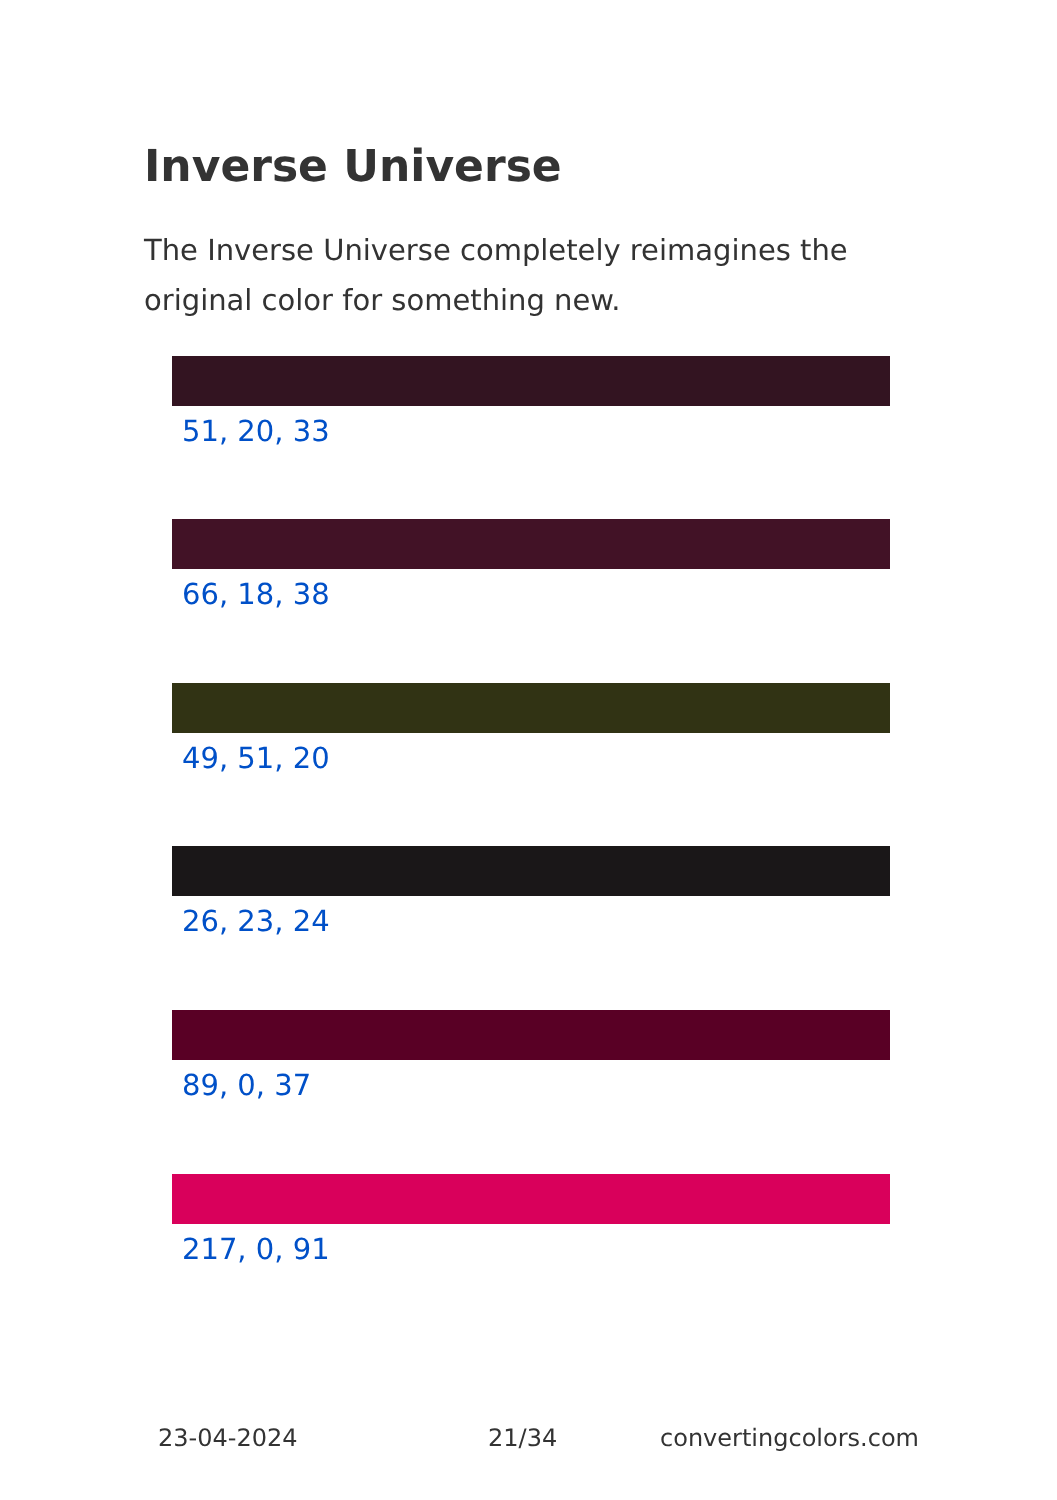Inverse Universe
The Inverse Universe completely reimagines the original color for something new.
51, 20, 33
66, 18, 38
49, 51, 20
26, 23, 24
89, 0, 37
217, 0, 91
23-04-2024 21/34 convertingcolors.com